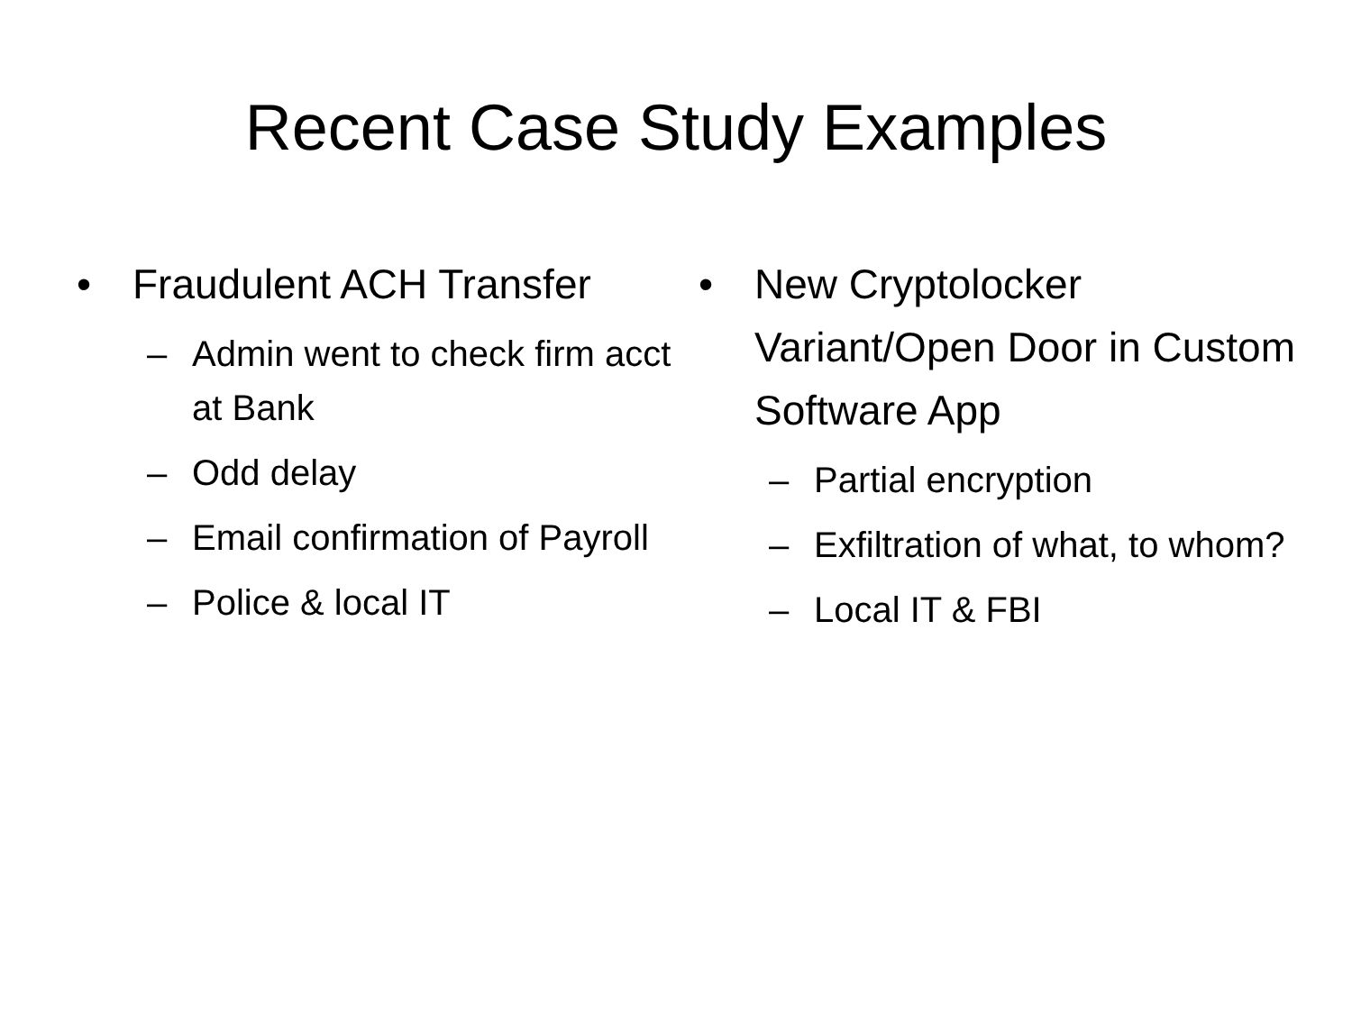Recent Case Study Examples
• Fraudulent ACH Transfer
– Admin went to check firm acct at Bank
– Odd delay
– Email confirmation of Payroll
– Police & local IT
• New Cryptolocker Variant/Open Door in Custom Software App
– Partial encryption
– Exfiltration of what, to whom?
– Local IT & FBI